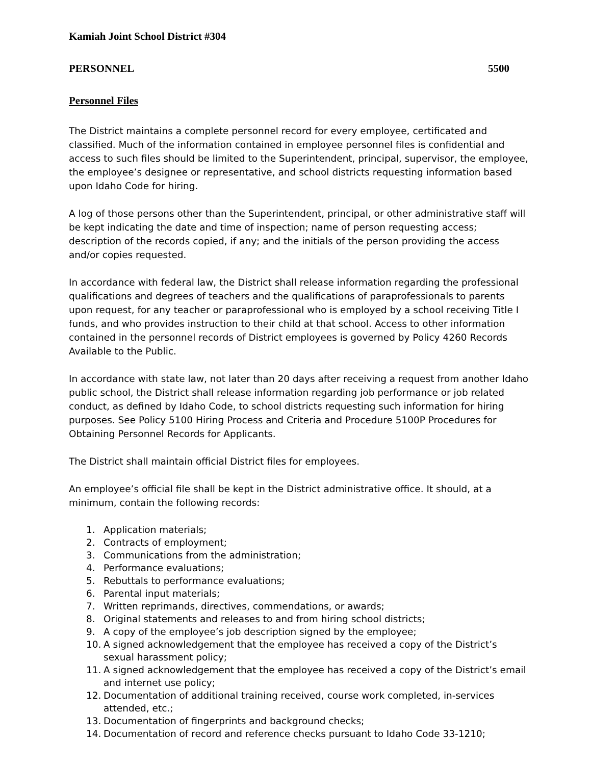Kamiah Joint School District #304
PERSONNEL 5500
Personnel Files
The District maintains a complete personnel record for every employee, certificated and classified. Much of the information contained in employee personnel files is confidential and access to such files should be limited to the Superintendent, principal, supervisor, the employee, the employee’s designee or representative, and school districts requesting information based upon Idaho Code for hiring.
A log of those persons other than the Superintendent, principal, or other administrative staff will be kept indicating the date and time of inspection; name of person requesting access; description of the records copied, if any; and the initials of the person providing the access and/or copies requested.
In accordance with federal law, the District shall release information regarding the professional qualifications and degrees of teachers and the qualifications of paraprofessionals to parents upon request, for any teacher or paraprofessional who is employed by a school receiving Title I funds, and who provides instruction to their child at that school. Access to other information contained in the personnel records of District employees is governed by Policy 4260 Records Available to the Public.
In accordance with state law, not later than 20 days after receiving a request from another Idaho public school, the District shall release information regarding job performance or job related conduct, as defined by Idaho Code, to school districts requesting such information for hiring purposes. See Policy 5100 Hiring Process and Criteria and Procedure 5100P Procedures for Obtaining Personnel Records for Applicants.
The District shall maintain official District files for employees.
An employee’s official file shall be kept in the District administrative office. It should, at a minimum, contain the following records:
1. Application materials;
2. Contracts of employment;
3. Communications from the administration;
4. Performance evaluations;
5. Rebuttals to performance evaluations;
6. Parental input materials;
7. Written reprimands, directives, commendations, or awards;
8. Original statements and releases to and from hiring school districts;
9. A copy of the employee’s job description signed by the employee;
10. A signed acknowledgement that the employee has received a copy of the District’s sexual harassment policy;
11. A signed acknowledgement that the employee has received a copy of the District’s email and internet use policy;
12. Documentation of additional training received, course work completed, in-services attended, etc.;
13. Documentation of fingerprints and background checks;
14. Documentation of record and reference checks pursuant to Idaho Code 33-1210;